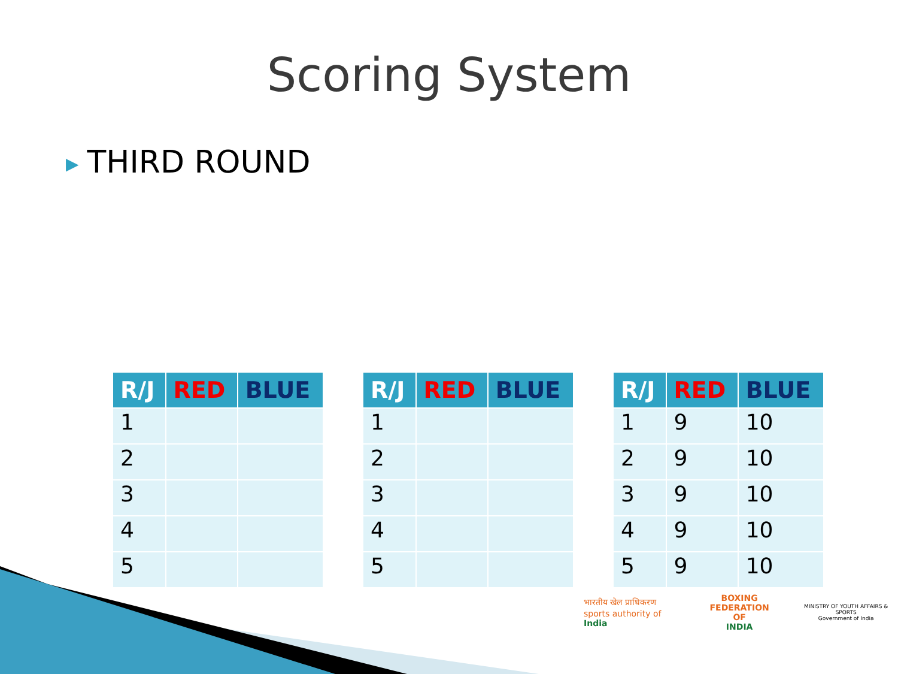Scoring System
▶ THIRD ROUND
| R/J | RED | BLUE |
| --- | --- | --- |
| 1 | | |
| 2 | | |
| 3 | | |
| 4 | | |
| 5 | | |
| R/J | RED | BLUE |
| --- | --- | --- |
| 1 | | |
| 2 | | |
| 3 | | |
| 4 | | |
| 5 | | |
| R/J | RED | BLUE |
| --- | --- | --- |
| 1 | 9 | 10 |
| 2 | 9 | 10 |
| 3 | 9 | 10 |
| 4 | 9 | 10 |
| 5 | 9 | 10 |
भारतीय खेल प्राधिकरण
sports authority of India
BOXING
FEDERATION OF
INDIA
MINISTRY OF YOUTH AFFAIRS & SPORTS
Government of India